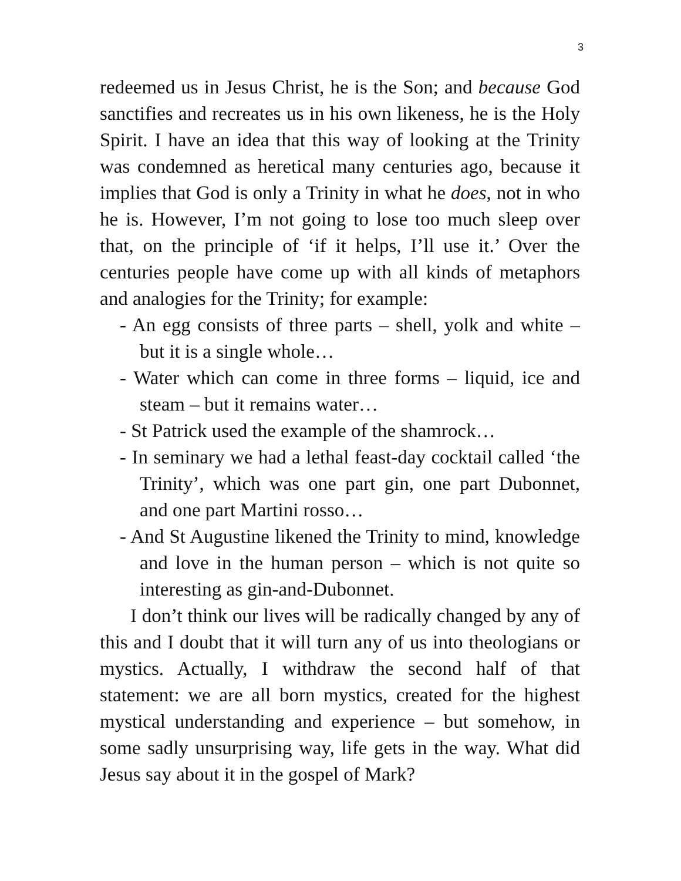3
redeemed us in Jesus Christ, he is the Son; and because God sanctifies and recreates us in his own likeness, he is the Holy Spirit. I have an idea that this way of looking at the Trinity was condemned as heretical many centuries ago, because it implies that God is only a Trinity in what he does, not in who he is. However, I’m not going to lose too much sleep over that, on the principle of ‘if it helps, I’ll use it.’ Over the centuries people have come up with all kinds of metaphors and analogies for the Trinity; for example:
- An egg consists of three parts – shell, yolk and white – but it is a single whole…
- Water which can come in three forms – liquid, ice and steam – but it remains water…
- St Patrick used the example of the shamrock…
- In seminary we had a lethal feast-day cocktail called ‘the Trinity’, which was one part gin, one part Dubonnet, and one part Martini rosso…
- And St Augustine likened the Trinity to mind, knowledge and love in the human person – which is not quite so interesting as gin-and-Dubonnet.
I don’t think our lives will be radically changed by any of this and I doubt that it will turn any of us into theologians or mystics. Actually, I withdraw the second half of that statement: we are all born mystics, created for the highest mystical understanding and experience – but somehow, in some sadly unsurprising way, life gets in the way. What did Jesus say about it in the gospel of Mark?